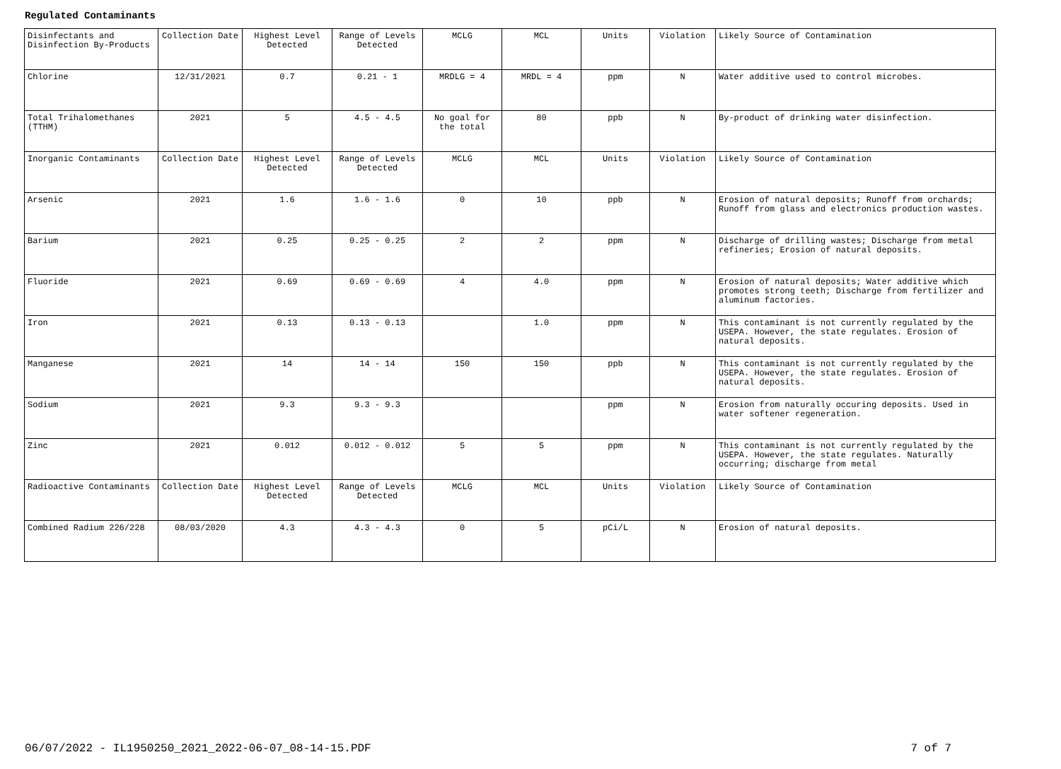Regulated Contaminants
| Disinfectants and Disinfection By-Products | Collection Date | Highest Level Detected | Range of Levels Detected | MCLG | MCL | Units | Violation | Likely Source of Contamination |
| Chlorine | 12/31/2021 | 0.7 | 0.21 - 1 | MRDLG = 4 | MRDL = 4 | ppm | N | Water additive used to control microbes. |
| Total Trihalomethanes (TTHM) | 2021 | 5 | 4.5 - 4.5 | No goal for the total | 80 | ppb | N | By-product of drinking water disinfection. |
| Inorganic Contaminants | Collection Date | Highest Level Detected | Range of Levels Detected | MCLG | MCL | Units | Violation | Likely Source of Contamination |
| Arsenic | 2021 | 1.6 | 1.6 - 1.6 | 0 | 10 | ppb | N | Erosion of natural deposits; Runoff from orchards; Runoff from glass and electronics production wastes. |
| Barium | 2021 | 0.25 | 0.25 - 0.25 | 2 | 2 | ppm | N | Discharge of drilling wastes; Discharge from metal refineries; Erosion of natural deposits. |
| Fluoride | 2021 | 0.69 | 0.69 - 0.69 | 4 | 4.0 | ppm | N | Erosion of natural deposits; Water additive which promotes strong teeth; Discharge from fertilizer and aluminum factories. |
| Iron | 2021 | 0.13 | 0.13 - 0.13 | | 1.0 | ppm | N | This contaminant is not currently regulated by the USEPA. However, the state regulates. Erosion of natural deposits. |
| Manganese | 2021 | 14 | 14 - 14 | 150 | 150 | ppb | N | This contaminant is not currently regulated by the USEPA. However, the state regulates. Erosion of natural deposits. |
| Sodium | 2021 | 9.3 | 9.3 - 9.3 | | | ppm | N | Erosion from naturally occuring deposits. Used in water softener regeneration. |
| Zinc | 2021 | 0.012 | 0.012 - 0.012 | 5 | 5 | ppm | N | This contaminant is not currently regulated by the USEPA. However, the state regulates. Naturally occurring; discharge from metal |
| Radioactive Contaminants | Collection Date | Highest Level Detected | Range of Levels Detected | MCLG | MCL | Units | Violation | Likely Source of Contamination |
| Combined Radium 226/228 | 08/03/2020 | 4.3 | 4.3 - 4.3 | 0 | 5 | pCi/L | N | Erosion of natural deposits. |
06/07/2022 - IL1950250_2021_2022-06-07_08-14-15.PDF 7 of 7